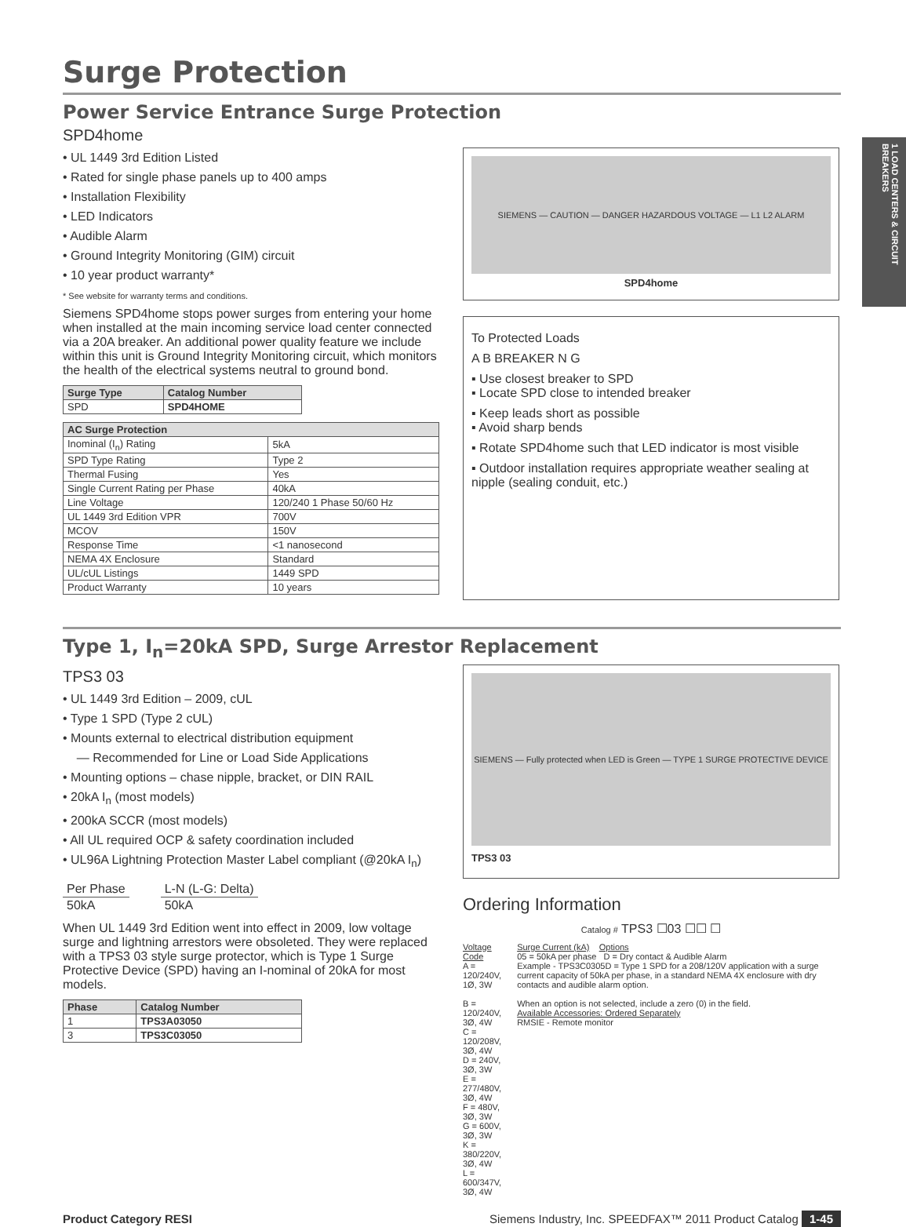1 LOAD CENTERS & CIRCUIT BREAKERS
Surge Protection
Power Service Entrance Surge Protection
SPD4home
• UL 1449 3rd Edition Listed
• Rated for single phase panels up to 400 amps
• Installation Flexibility
• LED Indicators
• Audible Alarm
• Ground Integrity Monitoring (GIM) circuit
• 10 year product warranty*
* See website for warranty terms and conditions.
Siemens SPD4home stops power surges from entering your home when installed at the main incoming service load center connected via a 20A breaker. An additional power quality feature we include within this unit is Ground Integrity Monitoring circuit, which monitors the health of the electrical systems neutral to ground bond.
| Surge Type | Catalog Number |
| --- | --- |
| SPD | SPD4HOME |
| AC Surge Protection | |
| --- | --- |
| Inominal (I<sub>n</sub>) Rating | 5kA |
| SPD Type Rating | Type 2 |
| Thermal Fusing | Yes |
| Single Current Rating per Phase | 40kA |
| Line Voltage | 120/240 1 Phase 50/60 Hz |
| UL 1449 3rd Edition VPR | 700V |
| MCOV | 150V |
| Response Time | <1 nanosecond |
| NEMA 4X Enclosure | Standard |
| UL/cUL Listings | 1449 SPD |
| Product Warranty | 10 years |
SIEMENS — CAUTION — DANGER HAZARDOUS VOLTAGE — L1 L2 ALARM
SPD4home
To Protected Loads
A B BREAKER N G
▪ Use closest breaker to SPD
▪ Locate SPD close to intended breaker
▪ Keep leads short as possible
▪ Avoid sharp bends
▪ Rotate SPD4home such that LED indicator is most visible
▪ Outdoor installation requires appropriate weather sealing at nipple (sealing conduit, etc.)
Type 1, I<sub>n</sub>=20kA SPD, Surge Arrestor Replacement
TPS3 03
• UL 1449 3rd Edition – 2009, cUL
• Type 1 SPD (Type 2 cUL)
• Mounts external to electrical distribution equipment
— Recommended for Line or Load Side Applications
• Mounting options – chase nipple, bracket, or DIN RAIL
• 20kA I<sub>n</sub> (most models)
• 200kA SCCR (most models)
• All UL required OCP & safety coordination included
• UL96A Lightning Protection Master Label compliant (@20kA I<sub>n</sub>)
| Per Phase | | L-N (L-G: Delta) |
| 50kA | | 50kA |
When UL 1449 3rd Edition went into effect in 2009, low voltage surge and lightning arrestors were obsoleted. They were replaced with a TPS3 03 style surge protector, which is Type 1 Surge Protective Device (SPD) having an I-nominal of 20kA for most models.
| Phase | Catalog Number |
| --- | --- |
| 1 | TPS3A03050 |
| 3 | TPS3C03050 |
SIEMENS — Fully protected when LED is Green — TYPE 1 SURGE PROTECTIVE DEVICE
TPS3 03
Ordering Information
Catalog # TPS3 ☐03 ☐☐ ☐
Voltage Code
A = 120/240V, 1Ø, 3W
B = 120/240V, 3Ø, 4W
C = 120/208V, 3Ø, 4W
D = 240V, 3Ø, 3W
E = 277/480V, 3Ø, 4W
F = 480V, 3Ø, 3W
G = 600V, 3Ø, 3W
K = 380/220V, 3Ø, 4W
L = 600/347V, 3Ø, 4W
Surge Current (kA) Options
05 = 50kA per phase D = Dry contact & Audible Alarm
Example - TPS3C0305D = Type 1 SPD for a 208/120V application with a surge current capacity of 50kA per phase, in a standard NEMA 4X enclosure with dry contacts and audible alarm option.
When an option is not selected, include a zero (0) in the field.
Available Accessories: Ordered Separately
RMSIE - Remote monitor
Product Category RESI Siemens Industry, Inc. SPEEDFAX™ 2011 Product Catalog 1-45